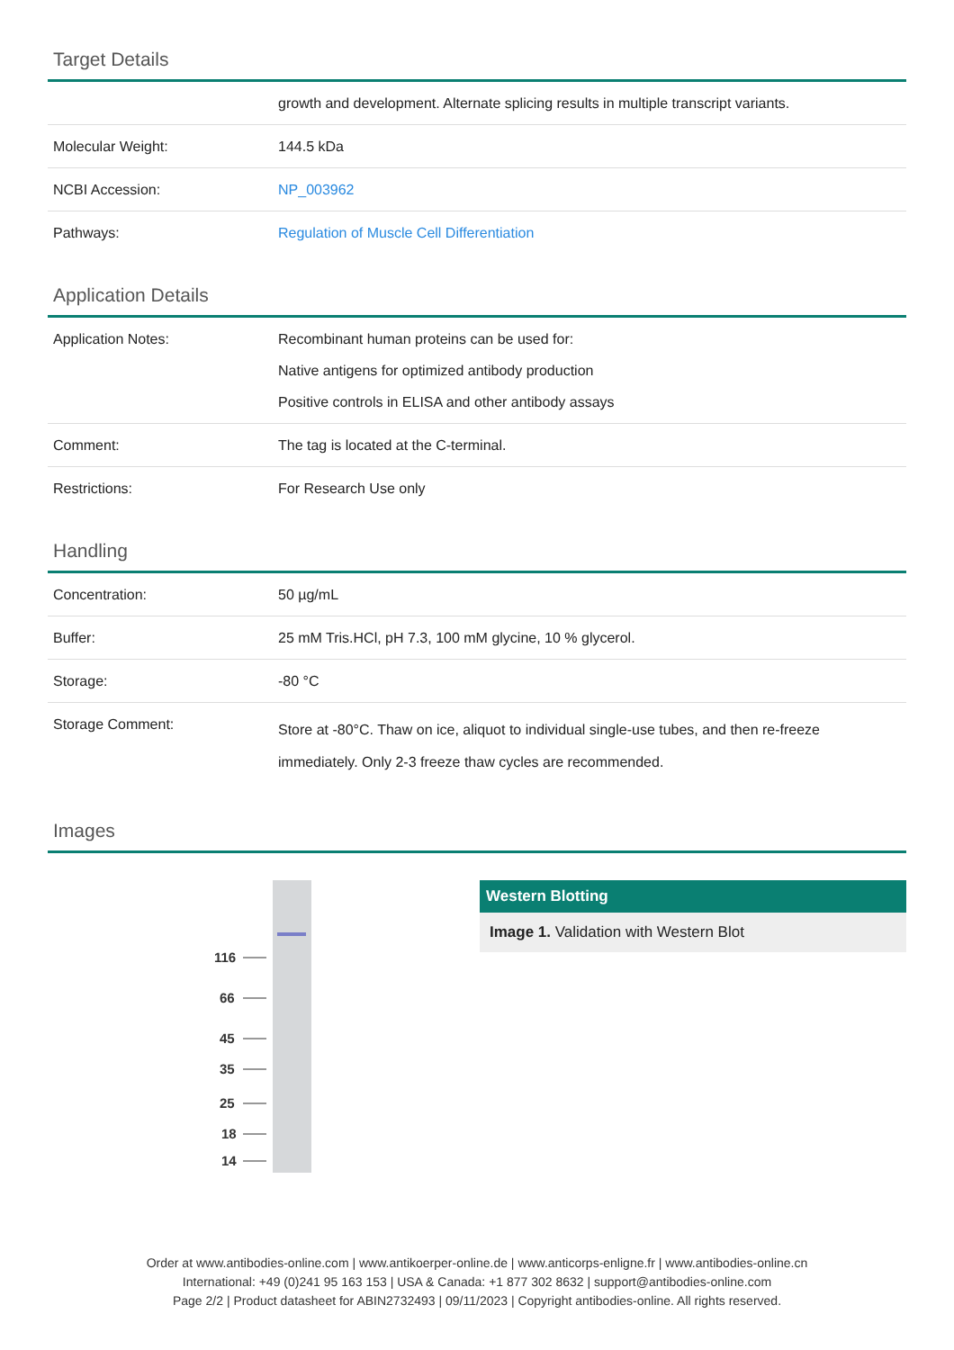Target Details
| | growth and development. Alternate splicing results in multiple transcript variants. |
| Molecular Weight: | 144.5 kDa |
| NCBI Accession: | NP_003962 |
| Pathways: | Regulation of Muscle Cell Differentiation |
Application Details
| Application Notes: | Recombinant human proteins can be used for: Native antigens for optimized antibody production Positive controls in ELISA and other antibody assays |
| Comment: | The tag is located at the C-terminal. |
| Restrictions: | For Research Use only |
Handling
| Concentration: | 50 µg/mL |
| Buffer: | 25 mM Tris.HCl, pH 7.3, 100 mM glycine, 10 % glycerol. |
| Storage: | -80 °C |
| Storage Comment: | Store at -80°C. Thaw on ice, aliquot to individual single-use tubes, and then re-freeze immediately. Only 2-3 freeze thaw cycles are recommended. |
Images
116
66
45
35
25
18
14
Western Blotting
Image 1. Validation with Western Blot
Order at www.antibodies-online.com | www.antikoerper-online.de | www.anticorps-enligne.fr | www.antibodies-online.cn
International: +49 (0)241 95 163 153 | USA & Canada: +1 877 302 8632 | support@antibodies-online.com
Page 2/2 | Product datasheet for ABIN2732493 | 09/11/2023 | Copyright antibodies-online. All rights reserved.